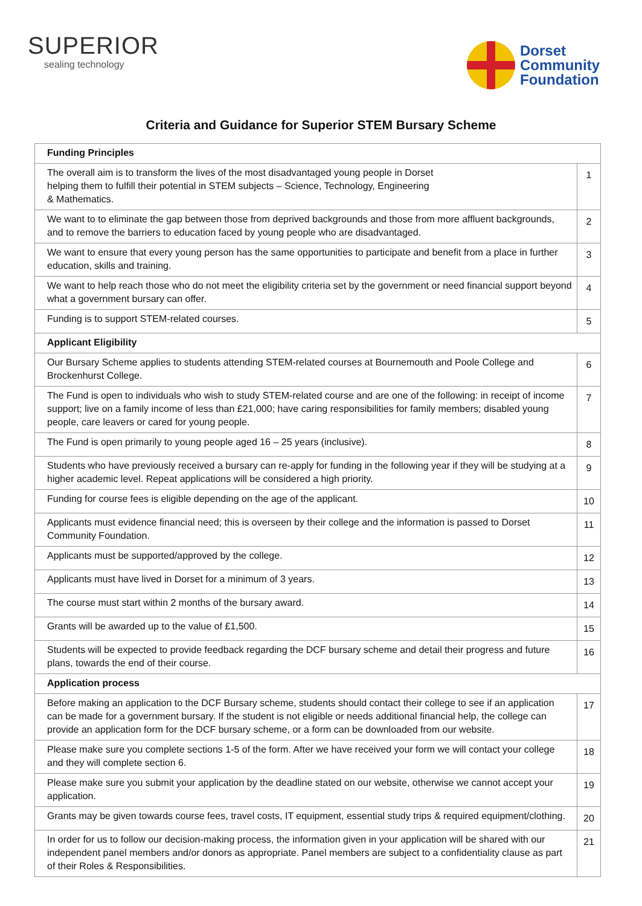SUPERIOR
sealing technology
Dorset
Community
Foundation
Criteria and Guidance for Superior STEM Bursary Scheme
| Funding Principles | |
| --- | --- |
| The overall aim is to transform the lives of the most disadvantaged young people in Dorset helping them to fulfill their potential in STEM subjects – Science, Technology, Engineering & Mathematics. | 1 |
| We want to to eliminate the gap between those from deprived backgrounds and those from more affluent backgrounds, and to remove the barriers to education faced by young people who are disadvantaged. | 2 |
| We want to ensure that every young person has the same opportunities to participate and benefit from a place in further education, skills and training. | 3 |
| We want to help reach those who do not meet the eligibility criteria set by the government or need financial support beyond what a government bursary can offer. | 4 |
| Funding is to support STEM-related courses. | 5 |
| Applicant Eligibility | |
| Our Bursary Scheme applies to students attending STEM-related courses at Bournemouth and Poole College and Brockenhurst College. | 6 |
| The Fund is open to individuals who wish to study STEM-related course and are one of the following: in receipt of income support; live on a family income of less than £21,000; have caring responsibilities for family members; disabled young people, care leavers or cared for young people. | 7 |
| The Fund is open primarily to young people aged 16 – 25 years (inclusive). | 8 |
| Students who have previously received a bursary can re-apply for funding in the following year if they will be studying at a higher academic level. Repeat applications will be considered a high priority. | 9 |
| Funding for course fees is eligible depending on the age of the applicant. | 10 |
| Applicants must evidence financial need; this is overseen by their college and the information is passed to Dorset Community Foundation. | 11 |
| Applicants must be supported/approved by the college. | 12 |
| Applicants must have lived in Dorset for a minimum of 3 years. | 13 |
| The course must start within 2 months of the bursary award. | 14 |
| Grants will be awarded up to the value of £1,500. | 15 |
| Students will be expected to provide feedback regarding the DCF bursary scheme and detail their progress and future plans, towards the end of their course. | 16 |
| Application process | |
| Before making an application to the DCF Bursary scheme, students should contact their college to see if an application can be made for a government bursary. If the student is not eligible or needs additional financial help, the college can provide an application form for the DCF bursary scheme, or a form can be downloaded from our website. | 17 |
| Please make sure you complete sections 1-5 of the form. After we have received your form we will contact your college and they will complete section 6. | 18 |
| Please make sure you submit your application by the deadline stated on our website, otherwise we cannot accept your application. | 19 |
| Grants may be given towards course fees, travel costs, IT equipment, essential study trips & required equipment/clothing. | 20 |
| In order for us to follow our decision-making process, the information given in your application will be shared with our independent panel members and/or donors as appropriate. Panel members are subject to a confidentiality clause as part of their Roles & Responsibilities. | 21 |